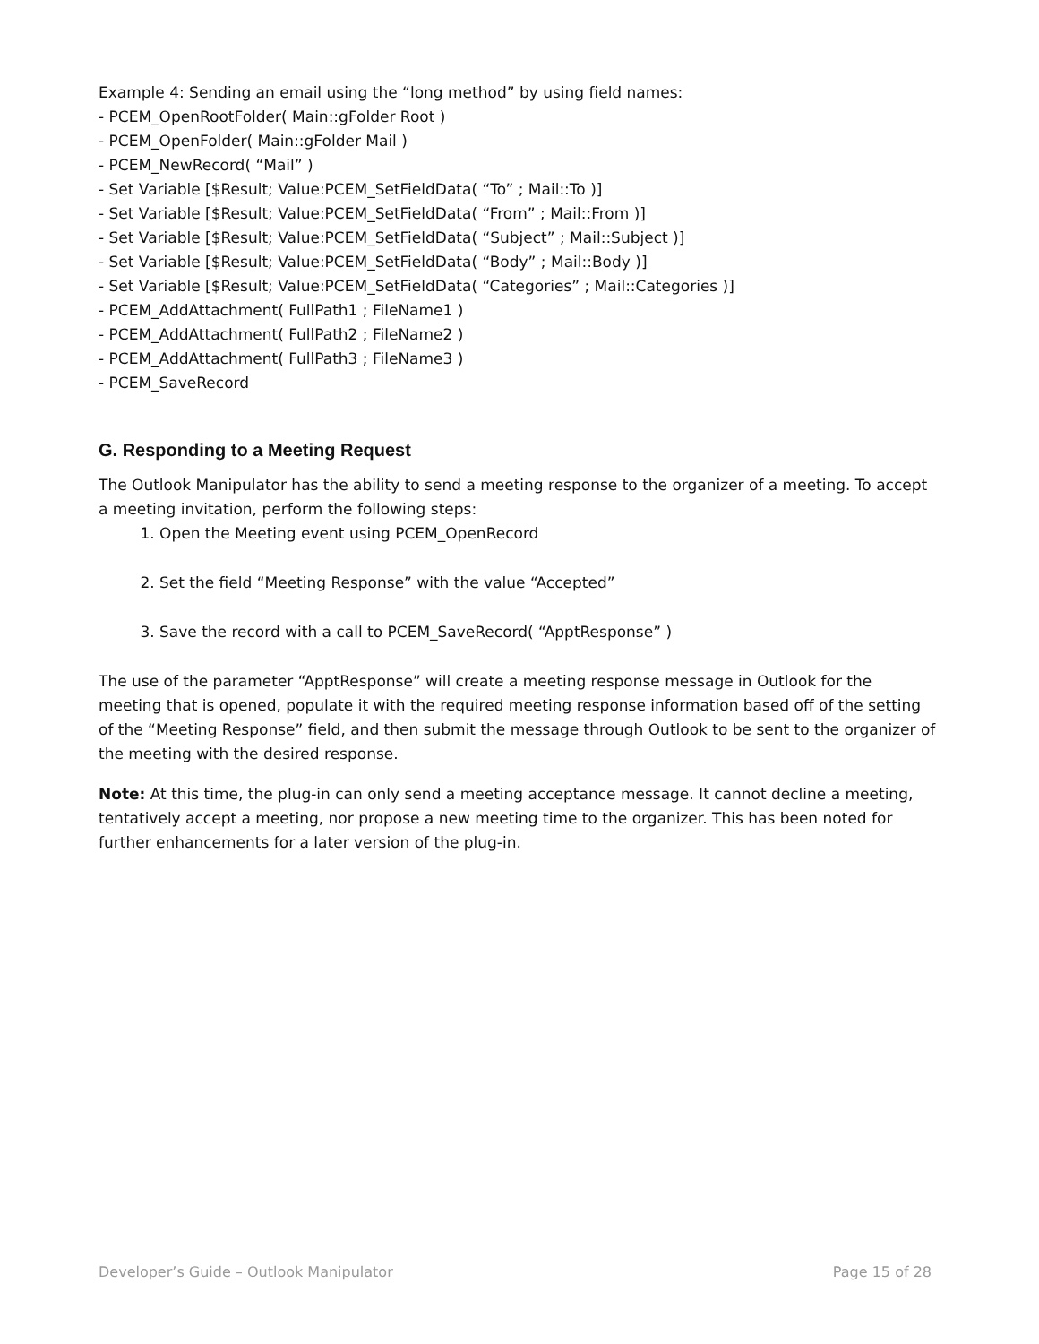Example 4: Sending an email using the “long method” by using field names:
- PCEM_OpenRootFolder( Main::gFolder Root )
- PCEM_OpenFolder( Main::gFolder Mail )
- PCEM_NewRecord( “Mail” )
- Set Variable [$Result; Value:PCEM_SetFieldData( “To” ; Mail::To )]
- Set Variable [$Result; Value:PCEM_SetFieldData( “From” ; Mail::From )]
- Set Variable [$Result; Value:PCEM_SetFieldData( “Subject” ; Mail::Subject )]
- Set Variable [$Result; Value:PCEM_SetFieldData( “Body” ; Mail::Body )]
- Set Variable [$Result; Value:PCEM_SetFieldData( “Categories” ; Mail::Categories )]
- PCEM_AddAttachment( FullPath1 ; FileName1 )
- PCEM_AddAttachment( FullPath2 ; FileName2 )
- PCEM_AddAttachment( FullPath3 ; FileName3 )
- PCEM_SaveRecord
G. Responding to a Meeting Request
The Outlook Manipulator has the ability to send a meeting response to the organizer of a meeting. To accept a meeting invitation, perform the following steps:
1. Open the Meeting event using PCEM_OpenRecord
2. Set the field “Meeting Response” with the value “Accepted”
3. Save the record with a call to PCEM_SaveRecord( “ApptResponse” )
The use of the parameter “ApptResponse” will create a meeting response message in Outlook for the meeting that is opened, populate it with the required meeting response information based off of the setting of the “Meeting Response” field, and then submit the message through Outlook to be sent to the organizer of the meeting with the desired response.
Note: At this time, the plug-in can only send a meeting acceptance message. It cannot decline a meeting, tentatively accept a meeting, nor propose a new meeting time to the organizer. This has been noted for further enhancements for a later version of the plug-in.
Developer’s Guide – Outlook Manipulator Page 15 of 28